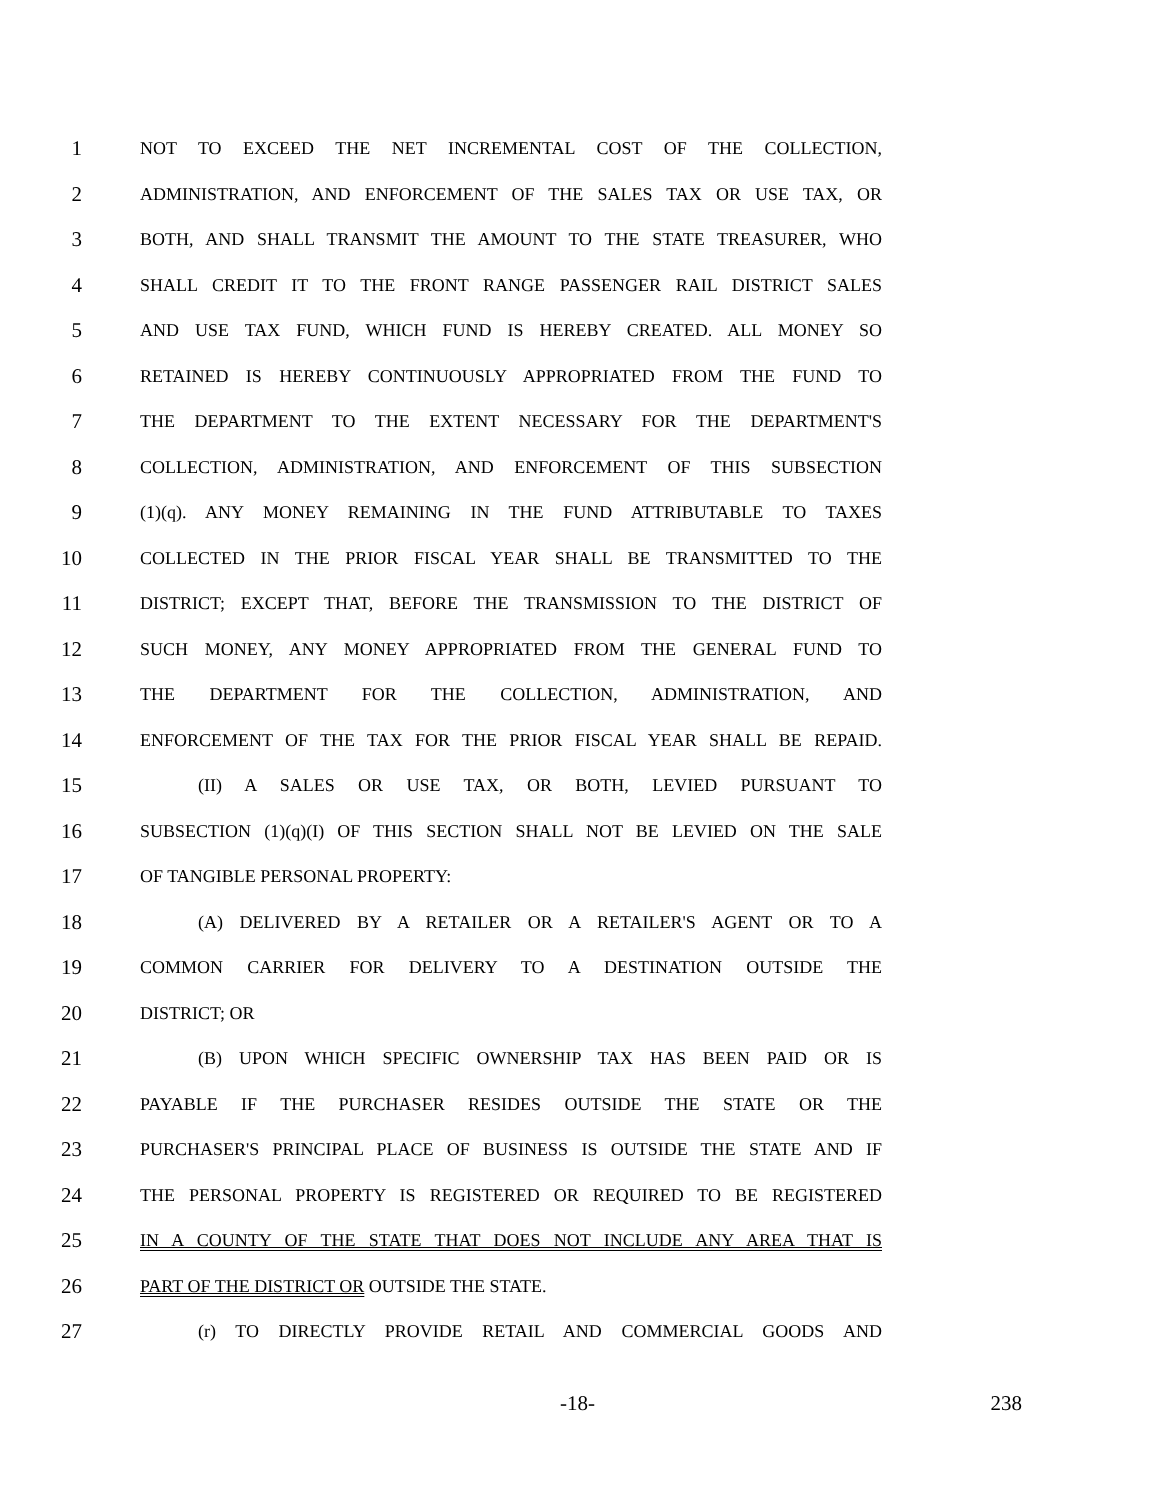1 NOT TO EXCEED THE NET INCREMENTAL COST OF THE COLLECTION,
2 ADMINISTRATION, AND ENFORCEMENT OF THE SALES TAX OR USE TAX, OR
3 BOTH, AND SHALL TRANSMIT THE AMOUNT TO THE STATE TREASURER, WHO
4 SHALL CREDIT IT TO THE FRONT RANGE PASSENGER RAIL DISTRICT SALES
5 AND USE TAX FUND, WHICH FUND IS HEREBY CREATED. ALL MONEY SO
6 RETAINED IS HEREBY CONTINUOUSLY APPROPRIATED FROM THE FUND TO
7 THE DEPARTMENT TO THE EXTENT NECESSARY FOR THE DEPARTMENT'S
8 COLLECTION, ADMINISTRATION, AND ENFORCEMENT OF THIS SUBSECTION
9 (1)(q). ANY MONEY REMAINING IN THE FUND ATTRIBUTABLE TO TAXES
10 COLLECTED IN THE PRIOR FISCAL YEAR SHALL BE TRANSMITTED TO THE
11 DISTRICT; EXCEPT THAT, BEFORE THE TRANSMISSION TO THE DISTRICT OF
12 SUCH MONEY, ANY MONEY APPROPRIATED FROM THE GENERAL FUND TO
13 THE DEPARTMENT FOR THE COLLECTION, ADMINISTRATION, AND
14 ENFORCEMENT OF THE TAX FOR THE PRIOR FISCAL YEAR SHALL BE REPAID.
15 (II) A SALES OR USE TAX, OR BOTH, LEVIED PURSUANT TO
16 SUBSECTION (1)(q)(I) OF THIS SECTION SHALL NOT BE LEVIED ON THE SALE
17 OF TANGIBLE PERSONAL PROPERTY:
18 (A) DELIVERED BY A RETAILER OR A RETAILER'S AGENT OR TO A
19 COMMON CARRIER FOR DELIVERY TO A DESTINATION OUTSIDE THE
20 DISTRICT; OR
21 (B) UPON WHICH SPECIFIC OWNERSHIP TAX HAS BEEN PAID OR IS
22 PAYABLE IF THE PURCHASER RESIDES OUTSIDE THE STATE OR THE
23 PURCHASER'S PRINCIPAL PLACE OF BUSINESS IS OUTSIDE THE STATE AND IF
24 THE PERSONAL PROPERTY IS REGISTERED OR REQUIRED TO BE REGISTERED
25 IN A COUNTY OF THE STATE THAT DOES NOT INCLUDE ANY AREA THAT IS
26 PART OF THE DISTRICT OR OUTSIDE THE STATE.
27 (r) TO DIRECTLY PROVIDE RETAIL AND COMMERCIAL GOODS AND
-18- 238